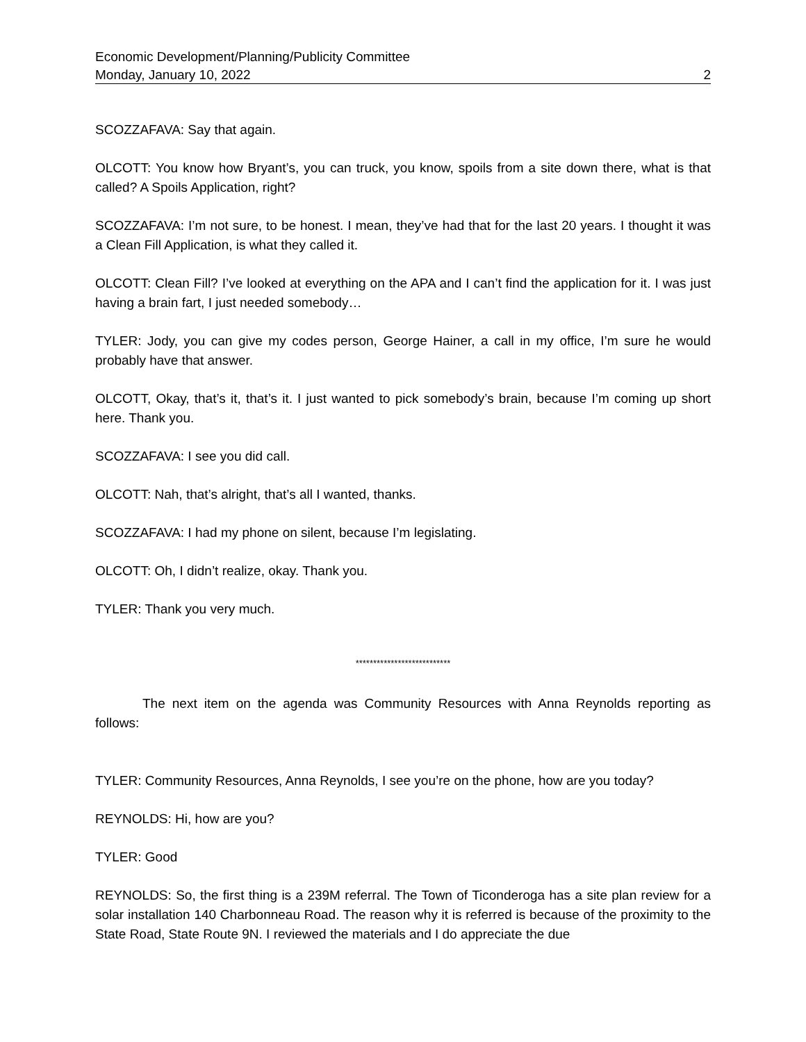Economic Development/Planning/Publicity Committee
Monday, January 10, 2022 2
SCOZZAFAVA: Say that again.
OLCOTT: You know how Bryant’s, you can truck, you know, spoils from a site down there, what is that called? A Spoils Application, right?
SCOZZAFAVA: I’m not sure, to be honest. I mean, they’ve had that for the last 20 years. I thought it was a Clean Fill Application, is what they called it.
OLCOTT: Clean Fill? I’ve looked at everything on the APA and I can’t find the application for it. I was just having a brain fart, I just needed somebody…
TYLER: Jody, you can give my codes person, George Hainer, a call in my office, I’m sure he would probably have that answer.
OLCOTT, Okay, that’s it, that’s it. I just wanted to pick somebody’s brain, because I’m coming up short here. Thank you.
SCOZZAFAVA: I see you did call.
OLCOTT: Nah, that’s alright, that’s all I wanted, thanks.
SCOZZAFAVA: I had my phone on silent, because I’m legislating.
OLCOTT: Oh, I didn’t realize, okay. Thank you.
TYLER: Thank you very much.
***************************
The next item on the agenda was Community Resources with Anna Reynolds reporting as follows:
TYLER: Community Resources, Anna Reynolds, I see you’re on the phone, how are you today?
REYNOLDS: Hi, how are you?
TYLER: Good
REYNOLDS: So, the first thing is a 239M referral. The Town of Ticonderoga has a site plan review for a solar installation 140 Charbonneau Road. The reason why it is referred is because of the proximity to the State Road, State Route 9N. I reviewed the materials and I do appreciate the due